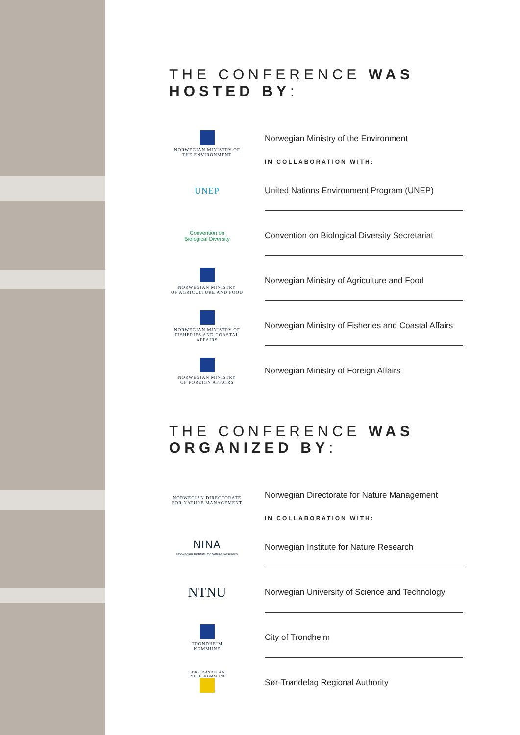THE CONFERENCE WAS HOSTED BY:
NORWEGIAN MINISTRY OF
THE ENVIRONMENT
Norwegian Ministry of the Environment
IN COLLABORATION WITH:
UNEP
United Nations Environment Program (UNEP)
Convention on
Biological Diversity
Convention on Biological Diversity Secretariat
NORWEGIAN MINISTRY
OF AGRICULTURE AND FOOD
Norwegian Ministry of Agriculture and Food
NORWEGIAN MINISTRY OF
FISHERIES AND COASTAL AFFAIRS
Norwegian Ministry of Fisheries and Coastal Affairs
NORWEGIAN MINISTRY
OF FOREIGN AFFAIRS
Norwegian Ministry of Foreign Affairs
THE CONFERENCE WAS ORGANIZED BY:
NORWEGIAN DIRECTORATE
FOR NATURE MANAGEMENT
Norwegian Directorate for Nature Management
IN COLLABORATION WITH:
NINA
Norwegian Institute for Nature Research
Norwegian Institute for Nature Research
NTNU
Norwegian University of Science and Technology
TRONDHEIM
KOMMUNE
City of Trondheim
SØR-TRØNDELAG
FYLKESKOMMUNE
Sør-Trøndelag Regional Authority